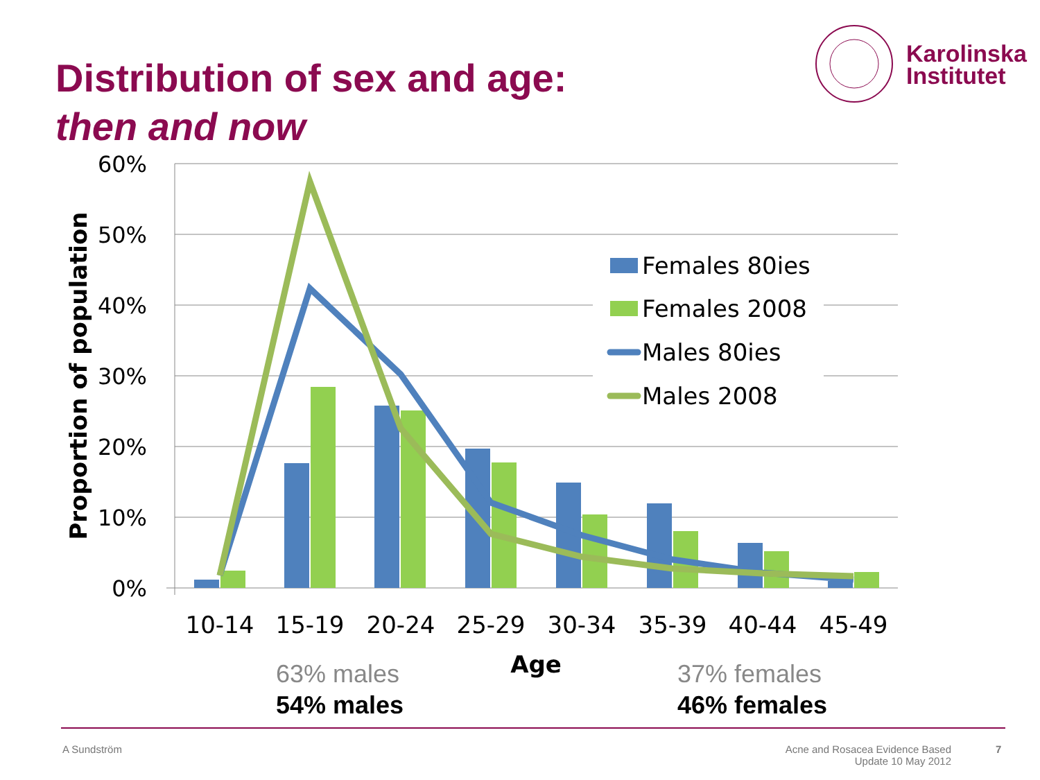Distribution of sex and age:
then and now
Karolinska
Institutet
60%
50%
40%
30%
20%
10%
0%
Proportion of population
Females 80ies
Females 2008
Males 80ies
Males 2008
10-14
15-19
20-24
25-29
30-34
35-39
40-44
45-49
Age
63% males
54% males
37% females
46% females
A Sundström
Acne and Rosacea Evidence Based
Update 10 May 2012
7